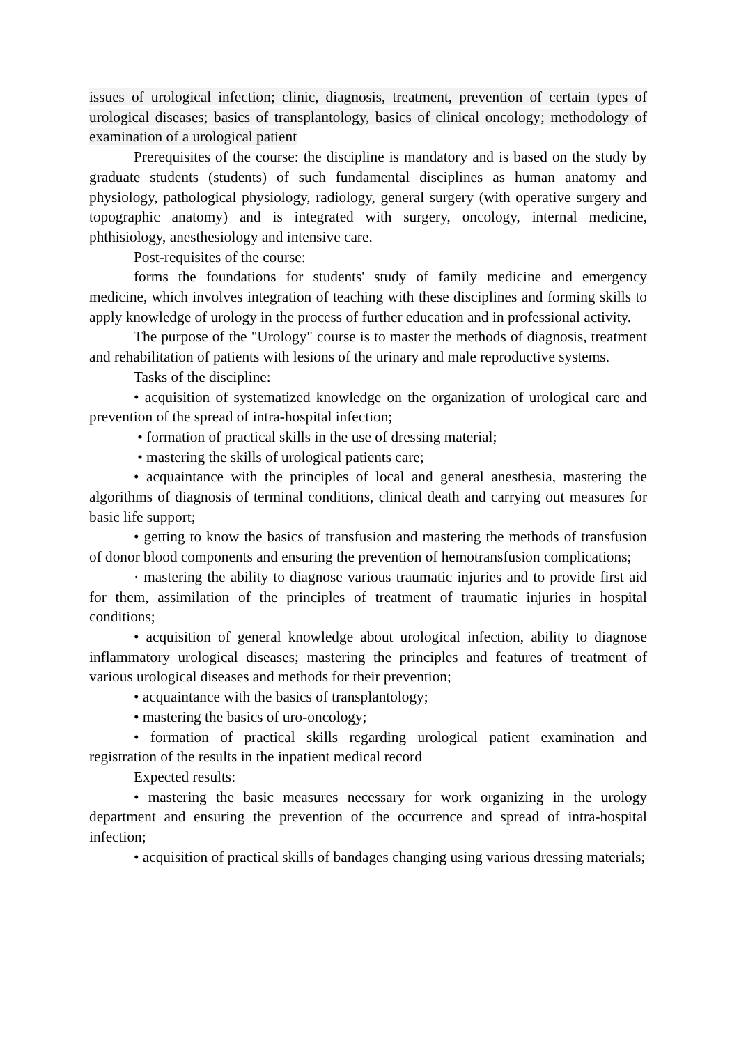issues of urological infection; clinic, diagnosis, treatment, prevention of certain types of urological diseases; basics of transplantology, basics of clinical oncology; methodology of examination of a urological patient
Prerequisites of the course: the discipline is mandatory and is based on the study by graduate students (students) of such fundamental disciplines as human anatomy and physiology, pathological physiology, radiology, general surgery (with operative surgery and topographic anatomy) and is integrated with surgery, oncology, internal medicine, phthisiology, anesthesiology and intensive care.
Post-requisites of the course:
forms the foundations for students' study of family medicine and emergency medicine, which involves integration of teaching with these disciplines and forming skills to apply knowledge of urology in the process of further education and in professional activity.
The purpose of the "Urology" course is to master the methods of diagnosis, treatment and rehabilitation of patients with lesions of the urinary and male reproductive systems.
Tasks of the discipline:
• acquisition of systematized knowledge on the organization of urological care and prevention of the spread of intra-hospital infection;
• formation of practical skills in the use of dressing material;
• mastering the skills of urological patients care;
• acquaintance with the principles of local and general anesthesia, mastering the algorithms of diagnosis of terminal conditions, clinical death and carrying out measures for basic life support;
• getting to know the basics of transfusion and mastering the methods of transfusion of donor blood components and ensuring the prevention of hemotransfusion complications;
· mastering the ability to diagnose various traumatic injuries and to provide first aid for them, assimilation of the principles of treatment of traumatic injuries in hospital conditions;
• acquisition of general knowledge about urological infection, ability to diagnose inflammatory urological diseases; mastering the principles and features of treatment of various urological diseases and methods for their prevention;
• acquaintance with the basics of transplantology;
• mastering the basics of uro-oncology;
• formation of practical skills regarding urological patient examination and registration of the results in the inpatient medical record
Expected results:
• mastering the basic measures necessary for work organizing in the urology department and ensuring the prevention of the occurrence and spread of intra-hospital infection;
• acquisition of practical skills of bandages changing using various dressing materials;